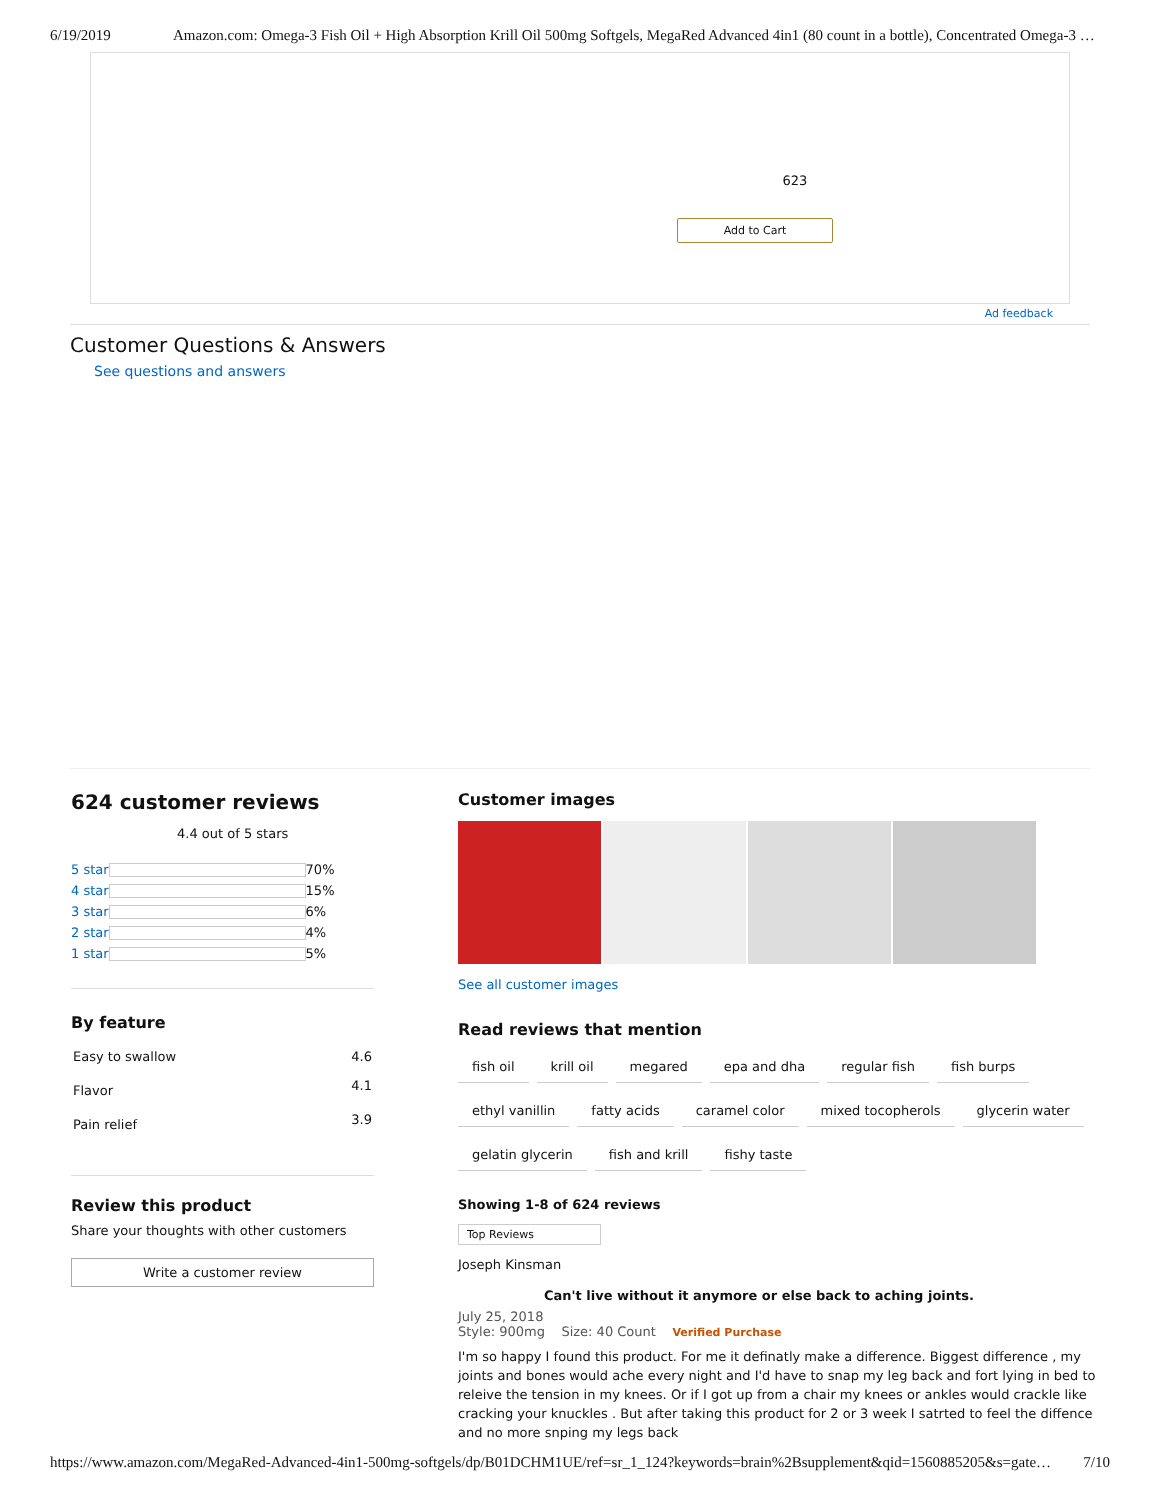6/19/2019 Amazon.com: Omega-3 Fish Oil + High Absorption Krill Oil 500mg Softgels, MegaRed Advanced 4in1 (80 count in a bottle), Concentrated Omega-3 …
623
Add to Cart
Ad feedback
Customer Questions & Answers
See questions and answers
624 customer reviews
4.4 out of 5 stars
| 5 star | | 70% |
| 4 star | | 15% |
| 3 star | | 6% |
| 2 star | | 4% |
| 1 star | | 5% |
By feature
| Easy to swallow | 4.6 |
| Flavor | 4.1 |
| Pain relief | 3.9 |
Review this product
Share your thoughts with other customers
Write a customer review
Customer images
See all customer images
Read reviews that mention
fish oil krill oil megared epa and dha regular fish fish burps ethyl vanillin fatty acids caramel color mixed tocopherols glycerin water gelatin glycerin fish and krill fishy taste
Showing 1-8 of 624 reviews
Top Reviews
Joseph Kinsman
Can't live without it anymore or else back to aching joints.
July 25, 2018
Style: 900mg Size: 40 Count Verified Purchase
I'm so happy I found this product. For me it definatly make a difference. Biggest difference , my joints and bones would ache every night and I'd have to snap my leg back and fort lying in bed to releive the tension in my knees. Or if I got up from a chair my knees or ankles would crackle like cracking your knuckles . But after taking this product for 2 or 3 week I satrted to feel the diffence and no more snping my legs back
https://www.amazon.com/MegaRed-Advanced-4in1-500mg-softgels/dp/B01DCHM1UE/ref=sr_1_124?keywords=brain%2Bsupplement&qid=1560885205&s=gate… 7/10